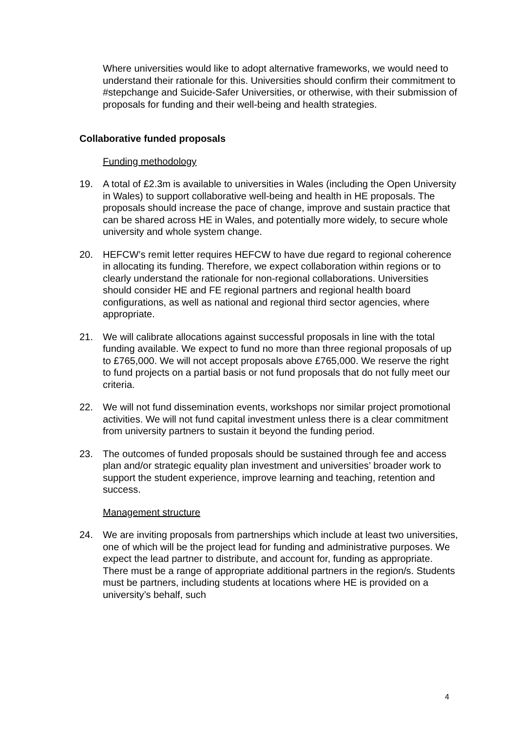Where universities would like to adopt alternative frameworks, we would need to understand their rationale for this. Universities should confirm their commitment to #stepchange and Suicide-Safer Universities, or otherwise, with their submission of proposals for funding and their well-being and health strategies.
Collaborative funded proposals
Funding methodology
19. A total of £2.3m is available to universities in Wales (including the Open University in Wales) to support collaborative well-being and health in HE proposals. The proposals should increase the pace of change, improve and sustain practice that can be shared across HE in Wales, and potentially more widely, to secure whole university and whole system change.
20. HEFCW’s remit letter requires HEFCW to have due regard to regional coherence in allocating its funding. Therefore, we expect collaboration within regions or to clearly understand the rationale for non-regional collaborations. Universities should consider HE and FE regional partners and regional health board configurations, as well as national and regional third sector agencies, where appropriate.
21. We will calibrate allocations against successful proposals in line with the total funding available. We expect to fund no more than three regional proposals of up to £765,000. We will not accept proposals above £765,000. We reserve the right to fund projects on a partial basis or not fund proposals that do not fully meet our criteria.
22. We will not fund dissemination events, workshops nor similar project promotional activities. We will not fund capital investment unless there is a clear commitment from university partners to sustain it beyond the funding period.
23. The outcomes of funded proposals should be sustained through fee and access plan and/or strategic equality plan investment and universities’ broader work to support the student experience, improve learning and teaching, retention and success.
Management structure
24. We are inviting proposals from partnerships which include at least two universities, one of which will be the project lead for funding and administrative purposes. We expect the lead partner to distribute, and account for, funding as appropriate. There must be a range of appropriate additional partners in the region/s. Students must be partners, including students at locations where HE is provided on a university’s behalf, such
4